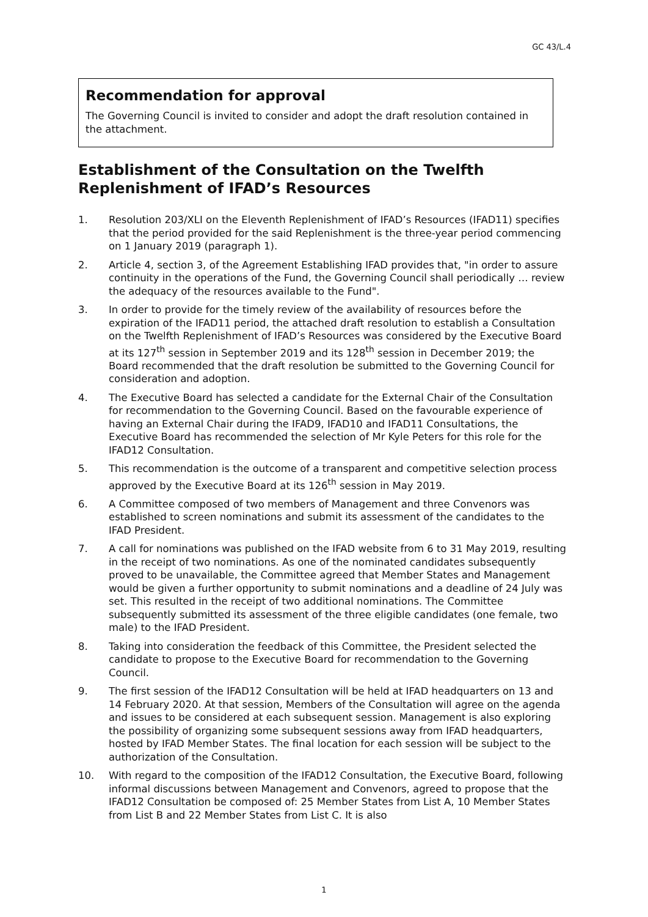GC 43/L.4
Recommendation for approval
The Governing Council is invited to consider and adopt the draft resolution contained in the attachment.
Establishment of the Consultation on the Twelfth Replenishment of IFAD’s Resources
1. Resolution 203/XLI on the Eleventh Replenishment of IFAD’s Resources (IFAD11) specifies that the period provided for the said Replenishment is the three-year period commencing on 1 January 2019 (paragraph 1).
2. Article 4, section 3, of the Agreement Establishing IFAD provides that, "in order to assure continuity in the operations of the Fund, the Governing Council shall periodically … review the adequacy of the resources available to the Fund".
3. In order to provide for the timely review of the availability of resources before the expiration of the IFAD11 period, the attached draft resolution to establish a Consultation on the Twelfth Replenishment of IFAD’s Resources was considered by the Executive Board at its 127<sup>th</sup> session in September 2019 and its 128<sup>th</sup> session in December 2019; the Board recommended that the draft resolution be submitted to the Governing Council for consideration and adoption.
4. The Executive Board has selected a candidate for the External Chair of the Consultation for recommendation to the Governing Council. Based on the favourable experience of having an External Chair during the IFAD9, IFAD10 and IFAD11 Consultations, the Executive Board has recommended the selection of Mr Kyle Peters for this role for the IFAD12 Consultation.
5. This recommendation is the outcome of a transparent and competitive selection process approved by the Executive Board at its 126<sup>th</sup> session in May 2019.
6. A Committee composed of two members of Management and three Convenors was established to screen nominations and submit its assessment of the candidates to the IFAD President.
7. A call for nominations was published on the IFAD website from 6 to 31 May 2019, resulting in the receipt of two nominations. As one of the nominated candidates subsequently proved to be unavailable, the Committee agreed that Member States and Management would be given a further opportunity to submit nominations and a deadline of 24 July was set. This resulted in the receipt of two additional nominations. The Committee subsequently submitted its assessment of the three eligible candidates (one female, two male) to the IFAD President.
8. Taking into consideration the feedback of this Committee, the President selected the candidate to propose to the Executive Board for recommendation to the Governing Council.
9. The first session of the IFAD12 Consultation will be held at IFAD headquarters on 13 and 14 February 2020. At that session, Members of the Consultation will agree on the agenda and issues to be considered at each subsequent session. Management is also exploring the possibility of organizing some subsequent sessions away from IFAD headquarters, hosted by IFAD Member States. The final location for each session will be subject to the authorization of the Consultation.
10. With regard to the composition of the IFAD12 Consultation, the Executive Board, following informal discussions between Management and Convenors, agreed to propose that the IFAD12 Consultation be composed of: 25 Member States from List A, 10 Member States from List B and 22 Member States from List C. It is also
1